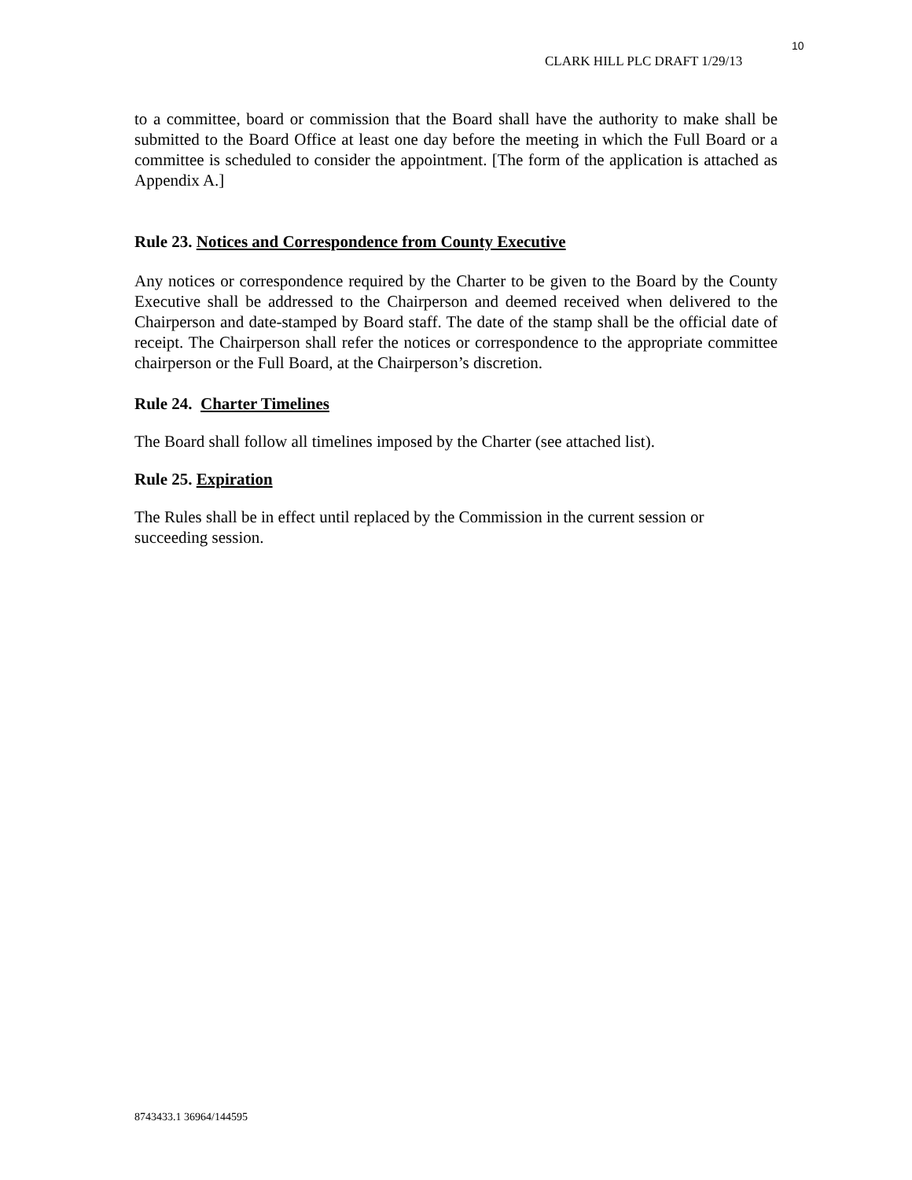10
CLARK HILL PLC DRAFT 1/29/13
to a committee, board or commission that the Board shall have the authority to make shall be submitted to the Board Office at least one day before the meeting in which the Full Board or a committee is scheduled to consider the appointment. [The form of the application is attached as Appendix A.]
Rule 23. Notices and Correspondence from County Executive
Any notices or correspondence required by the Charter to be given to the Board by the County Executive shall be addressed to the Chairperson and deemed received when delivered to the Chairperson and date-stamped by Board staff. The date of the stamp shall be the official date of receipt. The Chairperson shall refer the notices or correspondence to the appropriate committee chairperson or the Full Board, at the Chairperson’s discretion.
Rule 24. Charter Timelines
The Board shall follow all timelines imposed by the Charter (see attached list).
Rule 25. Expiration
The Rules shall be in effect until replaced by the Commission in the current session or
succeeding session.
8743433.1 36964/144595